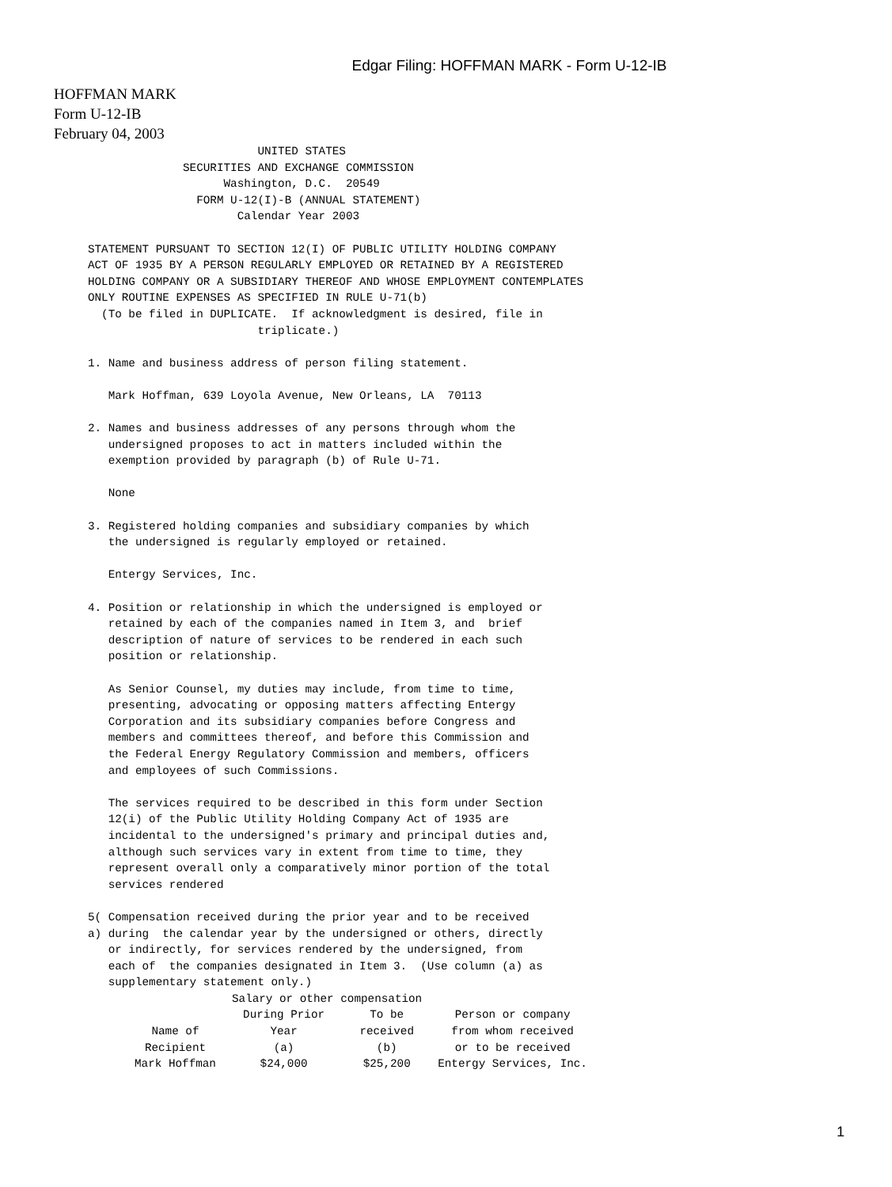Edgar Filing: HOFFMAN MARK - Form U-12-IB
HOFFMAN MARK
Form U-12-IB
February 04, 2003
                              UNITED STATES
                   SECURITIES AND EXCHANGE COMMISSION
                         Washington, D.C.  20549
                     FORM U-12(I)-B (ANNUAL STATEMENT)
                           Calendar Year 2003

     STATEMENT PURSUANT TO SECTION 12(I) OF PUBLIC UTILITY HOLDING COMPANY
     ACT OF 1935 BY A PERSON REGULARLY EMPLOYED OR RETAINED BY A REGISTERED
     HOLDING COMPANY OR A SUBSIDIARY THEREOF AND WHOSE EMPLOYMENT CONTEMPLATES
     ONLY ROUTINE EXPENSES AS SPECIFIED IN RULE U-71(b)
       (To be filed in DUPLICATE.  If acknowledgment is desired, file in
                              triplicate.)

     1. Name and business address of person filing statement.

        Mark Hoffman, 639 Loyola Avenue, New Orleans, LA  70113

     2. Names and business addresses of any persons through whom the
        undersigned proposes to act in matters included within the
        exemption provided by paragraph (b) of Rule U-71.

        None

     3. Registered holding companies and subsidiary companies by which
        the undersigned is regularly employed or retained.

        Entergy Services, Inc.

     4. Position or relationship in which the undersigned is employed or
        retained by each of the companies named in Item 3, and  brief
        description of nature of services to be rendered in each such
        position or relationship.

        As Senior Counsel, my duties may include, from time to time,
        presenting, advocating or opposing matters affecting Entergy
        Corporation and its subsidiary companies before Congress and
        members and committees thereof, and before this Commission and
        the Federal Energy Regulatory Commission and members, officers
        and employees of such Commissions.

        The services required to be described in this form under Section
        12(i) of the Public Utility Holding Company Act of 1935 are
        incidental to the undersigned's primary and principal duties and,
        although such services vary in extent from time to time, they
        represent overall only a comparatively minor portion of the total
        services rendered

     5( Compensation received during the prior year and to be received
     a) during  the calendar year by the undersigned or others, directly
        or indirectly, for services rendered by the undersigned, from
        each of  the companies designated in Item 3.  (Use column (a) as
        supplementary statement only.)
| | Salary or other compensation | | |
| --- | --- | --- | --- |
| Name of Recipient | During Prior Year (a) | To be received (b) | Person or company from whom received or to be received |
| Mark Hoffman | $24,000 | $25,200 | Entergy Services, Inc. |
1